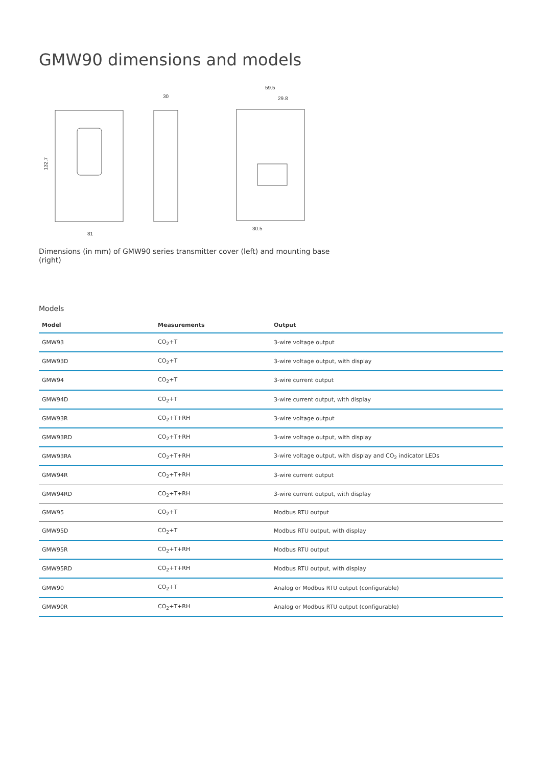GMW90 dimensions and models
132.7
81
30
59.5
29.8
30.5
Dimensions (in mm) of GMW90 series transmitter cover (left) and mounting base (right)
Models
| Model | Measurements | Output |
| --- | --- | --- |
| GMW93 | CO<sub>2</sub>+T | 3-wire voltage output |
| GMW93D | CO<sub>2</sub>+T | 3-wire voltage output, with display |
| GMW94 | CO<sub>2</sub>+T | 3-wire current output |
| GMW94D | CO<sub>2</sub>+T | 3-wire current output, with display |
| GMW93R | CO<sub>2</sub>+T+RH | 3-wire voltage output |
| GMW93RD | CO<sub>2</sub>+T+RH | 3-wire voltage output, with display |
| GMW93RA | CO<sub>2</sub>+T+RH | 3-wire voltage output, with display and CO<sub>2</sub> indicator LEDs |
| GMW94R | CO<sub>2</sub>+T+RH | 3-wire current output |
| GMW94RD | CO<sub>2</sub>+T+RH | 3-wire current output, with display |
| GMW95 | CO<sub>2</sub>+T | Modbus RTU output |
| GMW95D | CO<sub>2</sub>+T | Modbus RTU output, with display |
| GMW95R | CO<sub>2</sub>+T+RH | Modbus RTU output |
| GMW95RD | CO<sub>2</sub>+T+RH | Modbus RTU output, with display |
| GMW90 | CO<sub>2</sub>+T | Analog or Modbus RTU output (configurable) |
| GMW90R | CO<sub>2</sub>+T+RH | Analog or Modbus RTU output (configurable) |